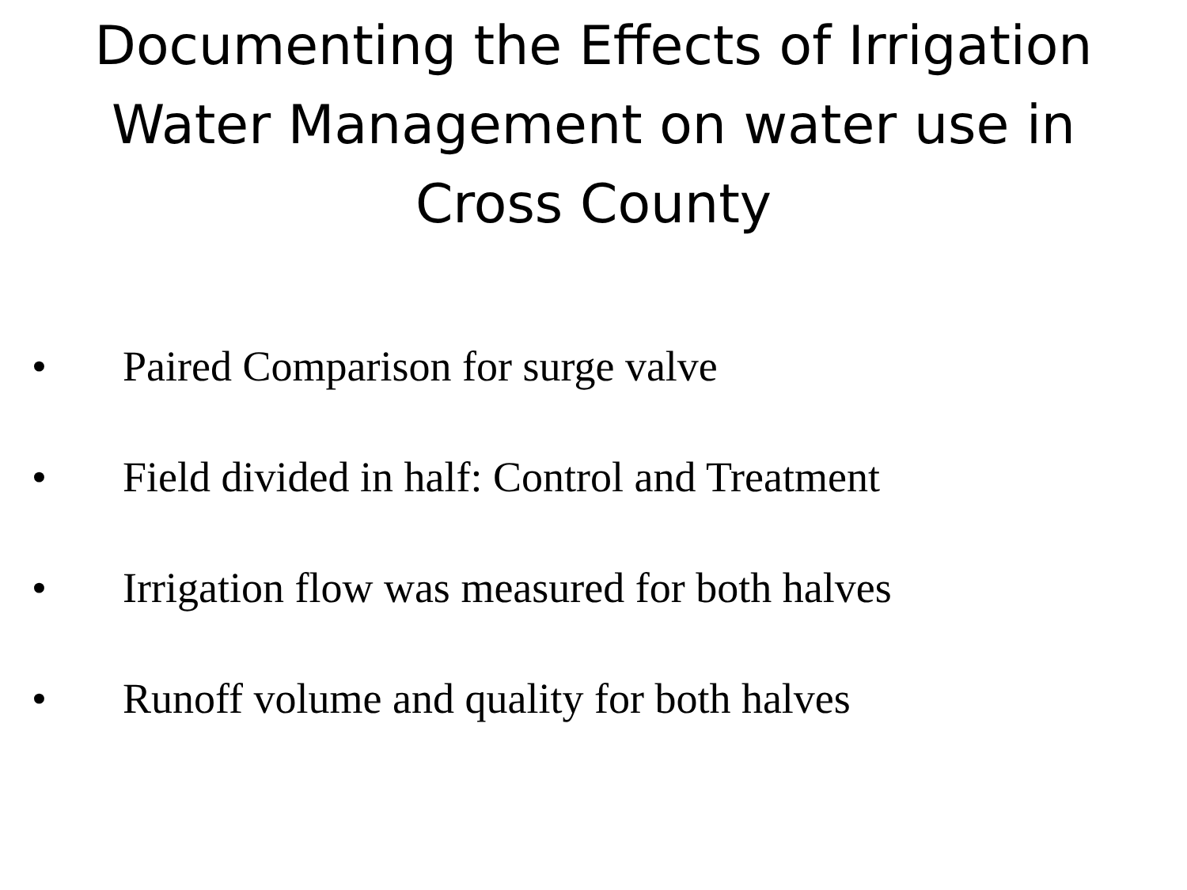Documenting the Effects of Irrigation
Water Management on water use in
Cross County
• Paired Comparison for surge valve
• Field divided in half: Control and Treatment
• Irrigation flow was measured for both halves
• Runoff volume and quality for both halves